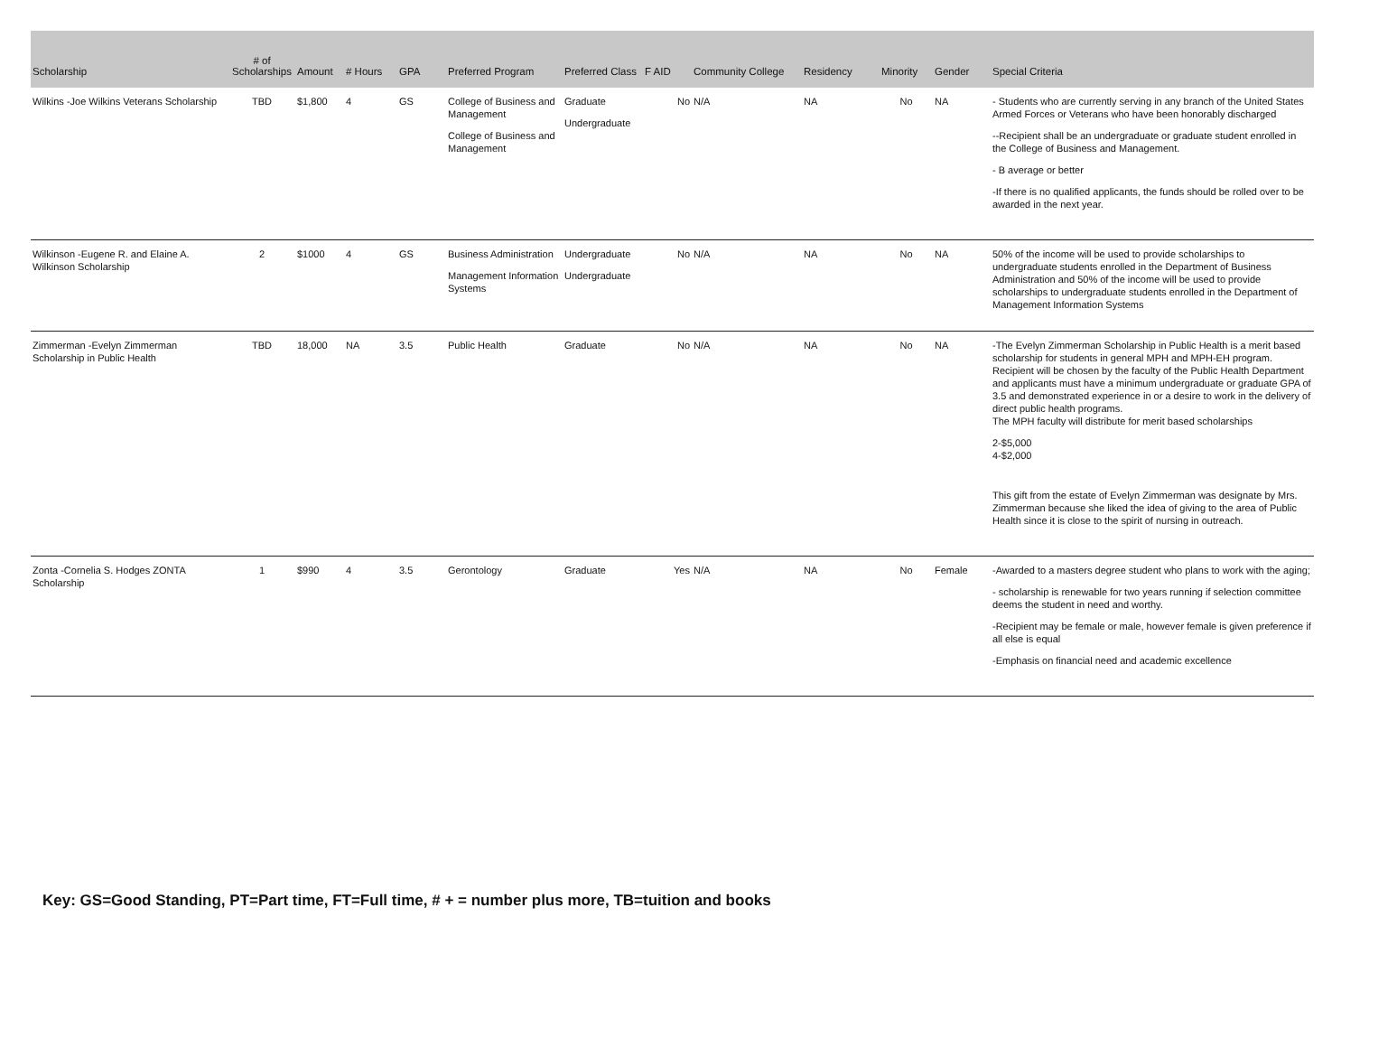| Scholarship | # of Scholarships | Amount | # Hours | GPA | Preferred Program | Preferred Class | F AID | Community College | Residency | Minority | Gender | Special Criteria |
| --- | --- | --- | --- | --- | --- | --- | --- | --- | --- | --- | --- | --- |
| Wilkins -Joe Wilkins Veterans Scholarship | TBD | $1,800 | 4 | GS | College of Business and Management College of Business and Management | Graduate Undergraduate | No | N/A | NA | No | NA | - Students who are currently serving in any branch of the United States Armed Forces or Veterans who have been honorably discharged --Recipient shall be an undergraduate or graduate student enrolled in the College of Business and Management. - B average or better -If there is no qualified applicants, the funds should be rolled over to be awarded in the next year. |
| Wilkinson -Eugene R. and Elaine A. Wilkinson Scholarship | 2 | $1000 | 4 | GS | Business Administration Management Information Systems | Undergraduate Undergraduate | No | N/A | NA | No | NA | 50% of the income will be used to provide scholarships to undergraduate students enrolled in the Department of Business Administration and 50% of the income will be used to provide scholarships to undergraduate students enrolled in the Department of Management Information Systems |
| Zimmerman -Evelyn Zimmerman Scholarship in Public Health | TBD | 18,000 | NA | 3.5 | Public Health | Graduate | No | N/A | NA | No | NA | -The Evelyn Zimmerman Scholarship in Public Health is a merit based scholarship for students in general MPH and MPH-EH program. Recipient will be chosen by the faculty of the Public Health Department and applicants must have a minimum undergraduate or graduate GPA of 3.5 and demonstrated experience in or a desire to work in the delivery of direct public health programs. The MPH faculty will distribute for merit based scholarships 2-$5,000 4-$2,000 This gift from the estate of Evelyn Zimmerman was designate by Mrs. Zimmerman because she liked the idea of giving to the area of Public Health since it is close to the spirit of nursing in outreach. |
| Zonta -Cornelia S. Hodges ZONTA Scholarship | 1 | $990 | 4 | 3.5 | Gerontology | Graduate | Yes | N/A | NA | No | Female | -Awarded to a masters degree student who plans to work with the aging; - scholarship is renewable for two years running if selection committee deems the student in need and worthy. -Recipient may be female or male, however female is given preference if all else is equal -Emphasis on financial need and academic excellence |
Key: GS=Good Standing, PT=Part time, FT=Full time, # + = number plus more, TB=tuition and books